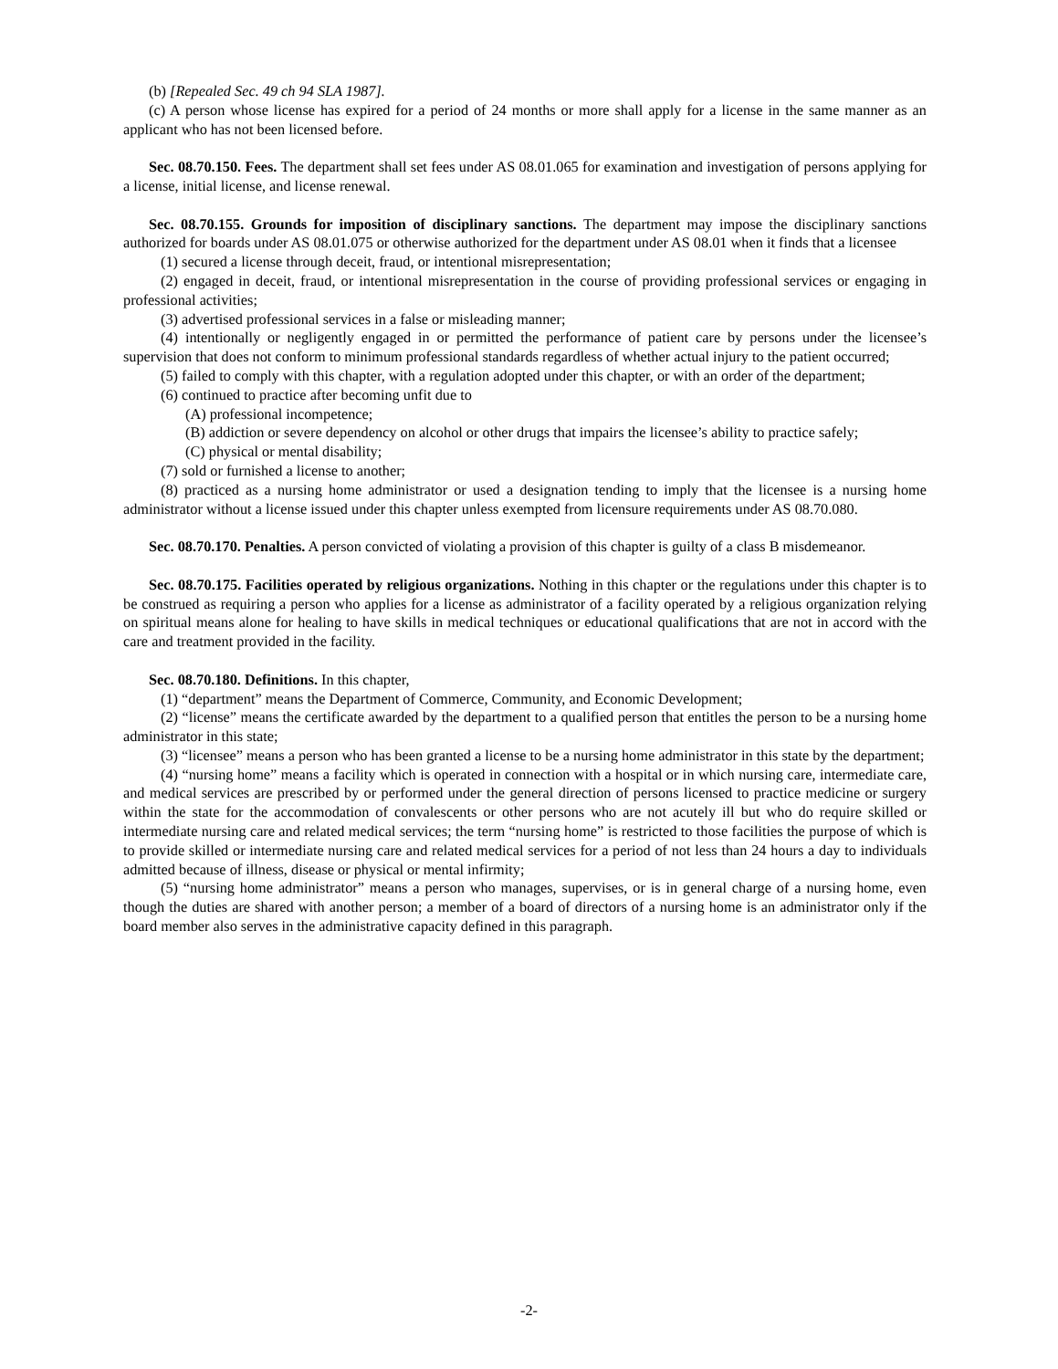(b) [Repealed Sec. 49 ch 94 SLA 1987].
(c) A person whose license has expired for a period of 24 months or more shall apply for a license in the same manner as an applicant who has not been licensed before.
Sec. 08.70.150. Fees. The department shall set fees under AS 08.01.065 for examination and investigation of persons applying for a license, initial license, and license renewal.
Sec. 08.70.155. Grounds for imposition of disciplinary sanctions. The department may impose the disciplinary sanctions authorized for boards under AS 08.01.075 or otherwise authorized for the department under AS 08.01 when it finds that a licensee
(1) secured a license through deceit, fraud, or intentional misrepresentation;
(2) engaged in deceit, fraud, or intentional misrepresentation in the course of providing professional services or engaging in professional activities;
(3) advertised professional services in a false or misleading manner;
(4) intentionally or negligently engaged in or permitted the performance of patient care by persons under the licensee’s supervision that does not conform to minimum professional standards regardless of whether actual injury to the patient occurred;
(5) failed to comply with this chapter, with a regulation adopted under this chapter, or with an order of the department;
(6) continued to practice after becoming unfit due to
(A) professional incompetence;
(B) addiction or severe dependency on alcohol or other drugs that impairs the licensee’s ability to practice safely;
(C) physical or mental disability;
(7) sold or furnished a license to another;
(8) practiced as a nursing home administrator or used a designation tending to imply that the licensee is a nursing home administrator without a license issued under this chapter unless exempted from licensure requirements under AS 08.70.080.
Sec. 08.70.170. Penalties. A person convicted of violating a provision of this chapter is guilty of a class B misdemeanor.
Sec. 08.70.175. Facilities operated by religious organizations. Nothing in this chapter or the regulations under this chapter is to be construed as requiring a person who applies for a license as administrator of a facility operated by a religious organization relying on spiritual means alone for healing to have skills in medical techniques or educational qualifications that are not in accord with the care and treatment provided in the facility.
Sec. 08.70.180. Definitions. In this chapter,
(1) “department” means the Department of Commerce, Community, and Economic Development;
(2) “license” means the certificate awarded by the department to a qualified person that entitles the person to be a nursing home administrator in this state;
(3) “licensee” means a person who has been granted a license to be a nursing home administrator in this state by the department;
(4) “nursing home” means a facility which is operated in connection with a hospital or in which nursing care, intermediate care, and medical services are prescribed by or performed under the general direction of persons licensed to practice medicine or surgery within the state for the accommodation of convalescents or other persons who are not acutely ill but who do require skilled or intermediate nursing care and related medical services; the term “nursing home” is restricted to those facilities the purpose of which is to provide skilled or intermediate nursing care and related medical services for a period of not less than 24 hours a day to individuals admitted because of illness, disease or physical or mental infirmity;
(5) “nursing home administrator” means a person who manages, supervises, or is in general charge of a nursing home, even though the duties are shared with another person; a member of a board of directors of a nursing home is an administrator only if the board member also serves in the administrative capacity defined in this paragraph.
-2-